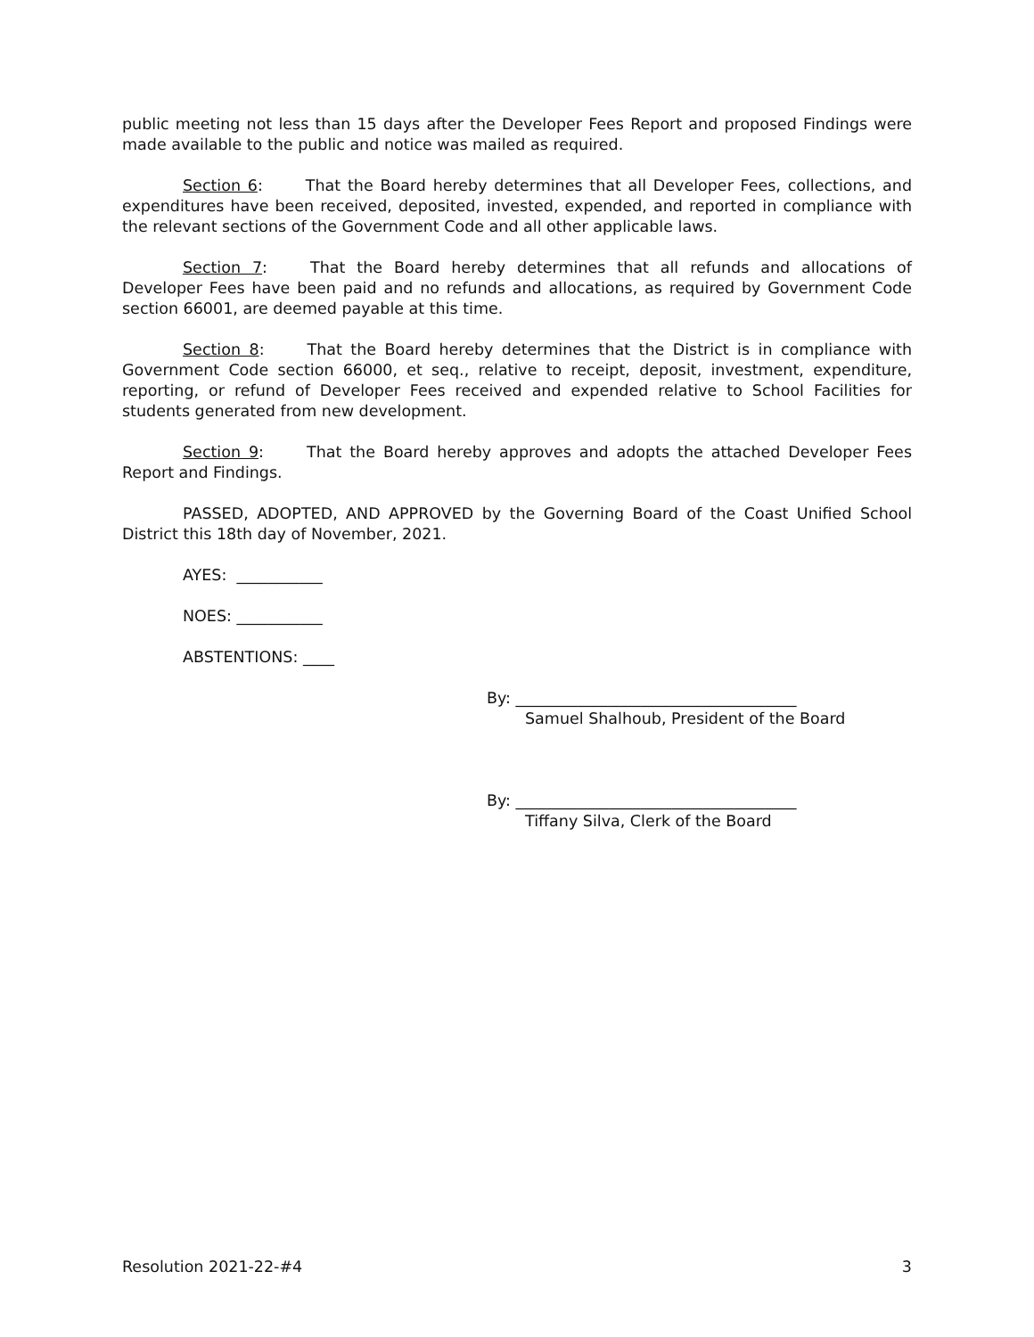public meeting not less than 15 days after the Developer Fees Report and proposed Findings were made available to the public and notice was mailed as required.
Section 6: That the Board hereby determines that all Developer Fees, collections, and expenditures have been received, deposited, invested, expended, and reported in compliance with the relevant sections of the Government Code and all other applicable laws.
Section 7: That the Board hereby determines that all refunds and allocations of Developer Fees have been paid and no refunds and allocations, as required by Government Code section 66001, are deemed payable at this time.
Section 8: That the Board hereby determines that the District is in compliance with Government Code section 66000, et seq., relative to receipt, deposit, investment, expenditure, reporting, or refund of Developer Fees received and expended relative to School Facilities for students generated from new development.
Section 9: That the Board hereby approves and adopts the attached Developer Fees Report and Findings.
PASSED, ADOPTED, AND APPROVED by the Governing Board of the Coast Unified School District this 18th day of November, 2021.
AYES: ___________
NOES: ___________
ABSTENTIONS: ____
By: ____________________________________
Samuel Shalhoub, President of the Board
By: ____________________________________
Tiffany Silva, Clerk of the Board
Resolution 2021-22-#4 3